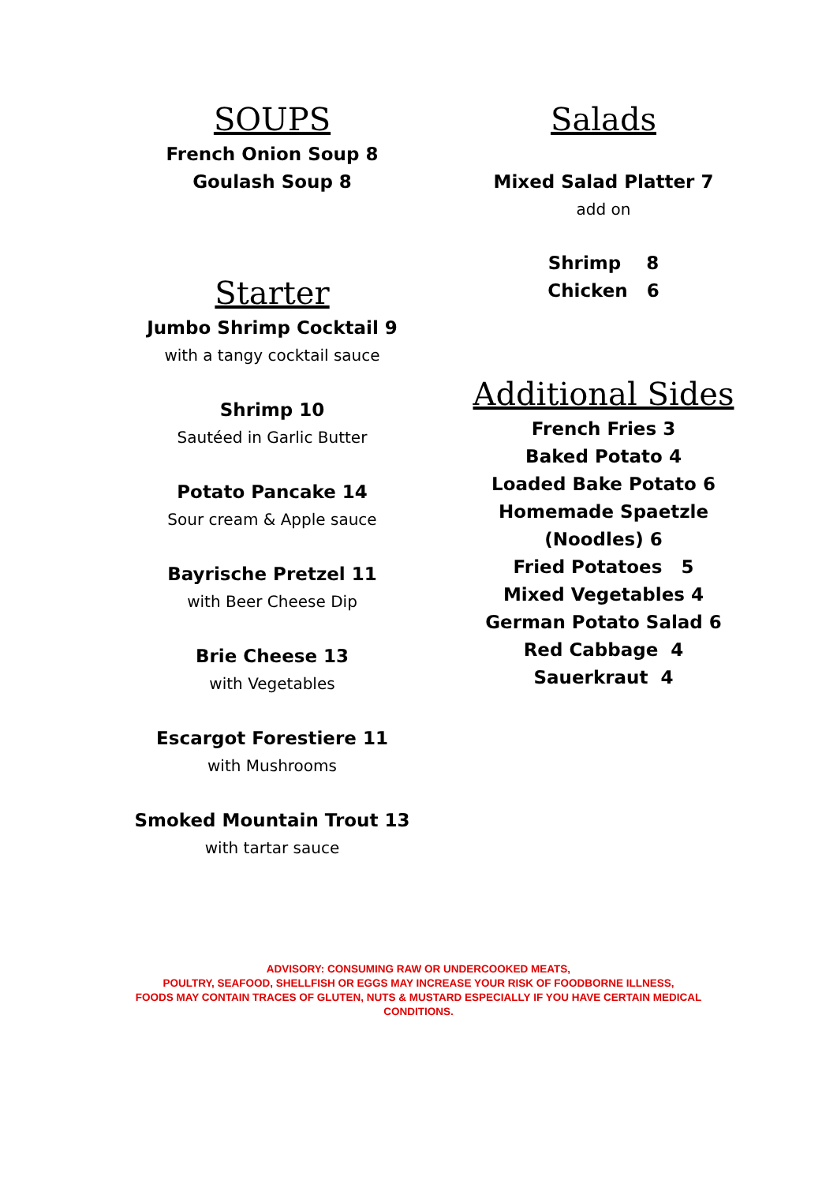SOUPS
French Onion Soup 8
Goulash Soup 8
Starter
Jumbo Shrimp Cocktail 9
with a tangy cocktail sauce
Shrimp 10
Sautéed in Garlic Butter
Potato Pancake 14
Sour cream & Apple sauce
Bayrische Pretzel 11
with Beer Cheese Dip
Brie Cheese 13
with Vegetables
Escargot Forestiere 11
with Mushrooms
Smoked Mountain Trout 13
with tartar sauce
Salads
Mixed Salad Platter 7
add on
Shrimp 8
Chicken 6
Additional Sides
French Fries 3
Baked Potato 4
Loaded Bake Potato 6
Homemade Spaetzle (Noodles) 6
Fried Potatoes 5
Mixed Vegetables 4
German Potato Salad 6
Red Cabbage 4
Sauerkraut 4
ADVISORY: CONSUMING RAW OR UNDERCOOKED MEATS,
POULTRY, SEAFOOD, SHELLFISH OR EGGS MAY INCREASE YOUR RISK OF FOODBORNE ILLNESS,
FOODS MAY CONTAIN TRACES OF GLUTEN, NUTS & MUSTARD ESPECIALLY IF YOU HAVE CERTAIN MEDICAL
CONDITIONS.